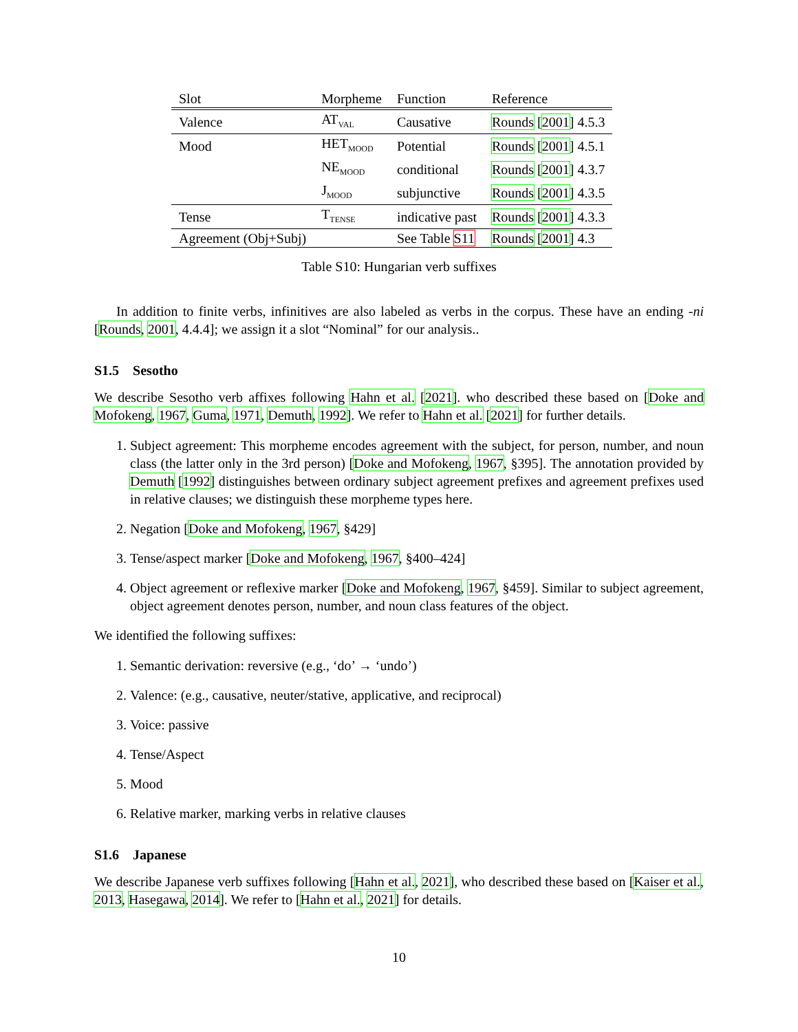| Slot | Morpheme | Function | Reference |
| --- | --- | --- | --- |
| Valence | AT<sub>VAL</sub> | Causative | Rounds [ 2001 ] 4.5.3 |
| Mood | HET<sub>MOOD</sub> | Potential | Rounds [ 2001 ] 4.5.1 |
| | NE<sub>MOOD</sub> | conditional | Rounds [ 2001 ] 4.3.7 |
| | J<sub>MOOD</sub> | subjunctive | Rounds [ 2001 ] 4.3.5 |
| Tense | T<sub>TENSE</sub> | indicative past | Rounds [ 2001 ] 4.3.3 |
| Agreement (Obj+Subj) | | See Table S11 | Rounds [ 2001 ] 4.3 |
Table S10: Hungarian verb suffixes
In addition to finite verbs, infinitives are also labeled as verbs in the corpus. These have an ending -ni [Rounds, 2001, 4.4.4]; we assign it a slot “Nominal” for our analysis..
S1.5 Sesotho
We describe Sesotho verb affixes following Hahn et al. [2021]. who described these based on [Doke and Mofokeng, 1967, Guma, 1971, Demuth, 1992]. We refer to Hahn et al. [2021] for further details.
1. Subject agreement: This morpheme encodes agreement with the subject, for person, number, and noun class (the latter only in the 3rd person) [Doke and Mofokeng, 1967, §395]. The annotation provided by Demuth [1992] distinguishes between ordinary subject agreement prefixes and agreement prefixes used in relative clauses; we distinguish these morpheme types here.
2. Negation [Doke and Mofokeng, 1967, §429]
3. Tense/aspect marker [Doke and Mofokeng, 1967, §400–424]
4. Object agreement or reflexive marker [Doke and Mofokeng, 1967, §459]. Similar to subject agreement, object agreement denotes person, number, and noun class features of the object.
We identified the following suffixes:
1. Semantic derivation: reversive (e.g., ‘do’ → ‘undo’)
2. Valence: (e.g., causative, neuter/stative, applicative, and reciprocal)
3. Voice: passive
4. Tense/Aspect
5. Mood
6. Relative marker, marking verbs in relative clauses
S1.6 Japanese
We describe Japanese verb suffixes following [Hahn et al., 2021], who described these based on [Kaiser et al., 2013, Hasegawa, 2014]. We refer to [Hahn et al., 2021] for details.
10